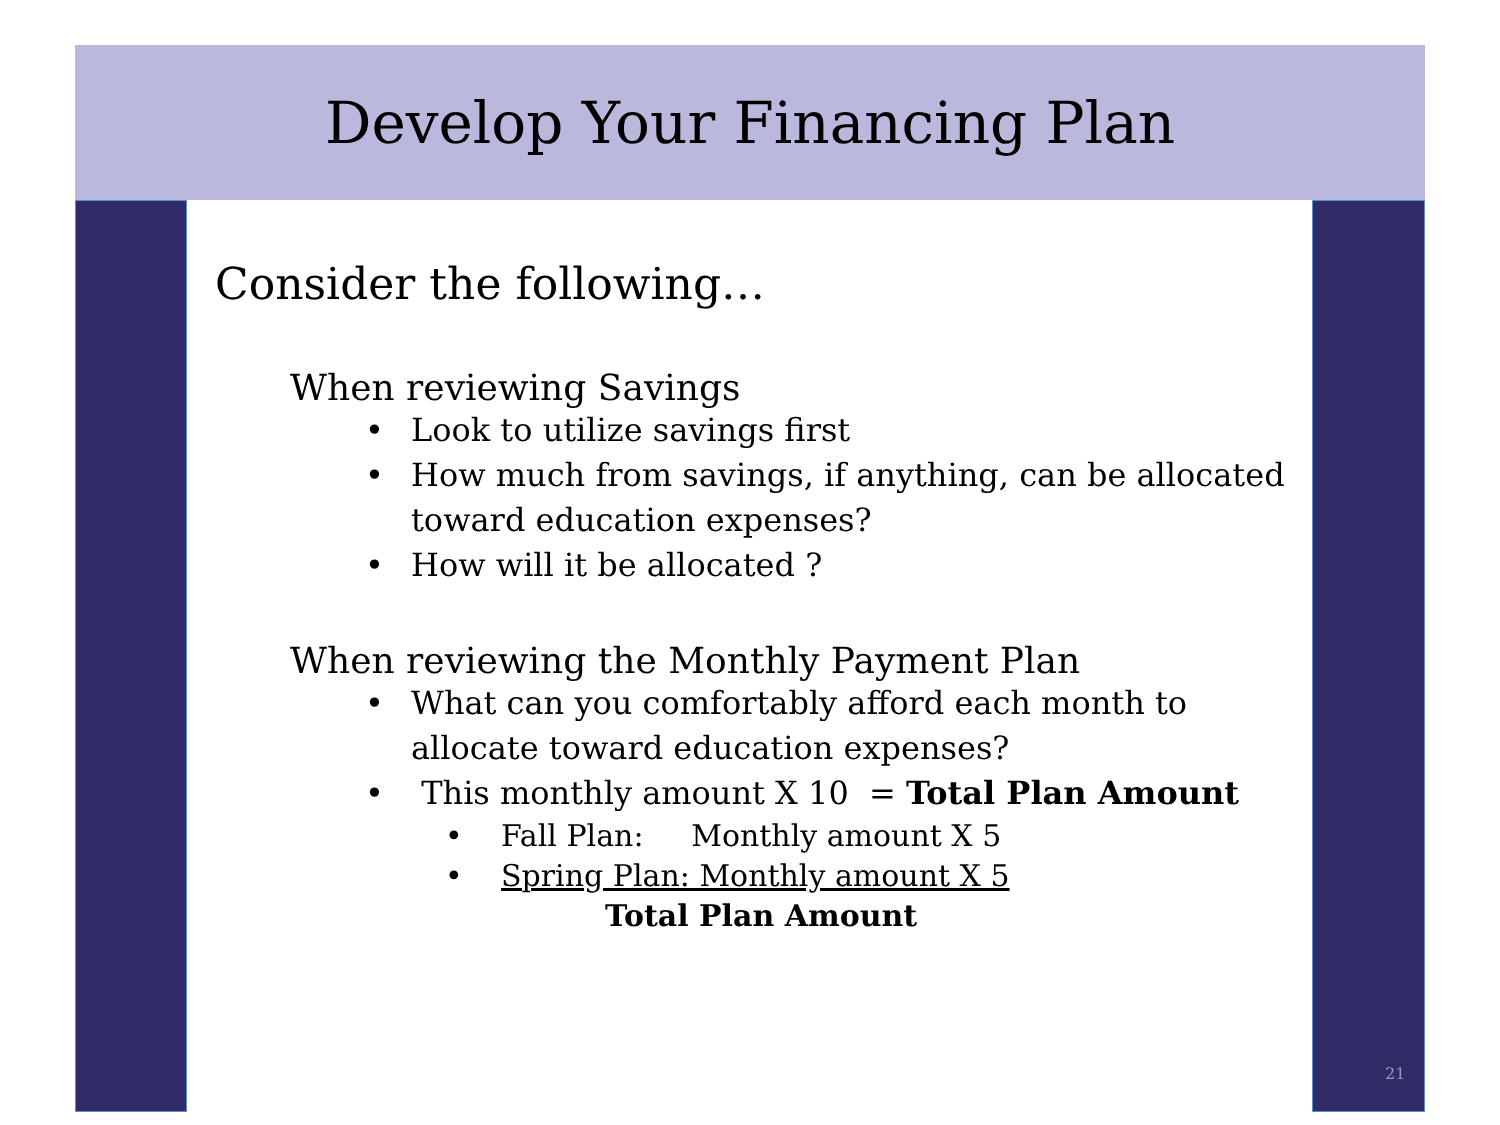Develop Your Financing Plan
Consider the following…
When reviewing Savings
• Look to utilize savings first
• How much from savings, if anything, can be allocated toward education expenses?
• How will it be allocated ?
When reviewing the Monthly Payment Plan
• What can you comfortably afford each month to allocate toward education expenses?
• This monthly amount X 10 = Total Plan Amount
• Fall Plan: Monthly amount X 5
• Spring Plan: Monthly amount X 5
Total Plan Amount
21